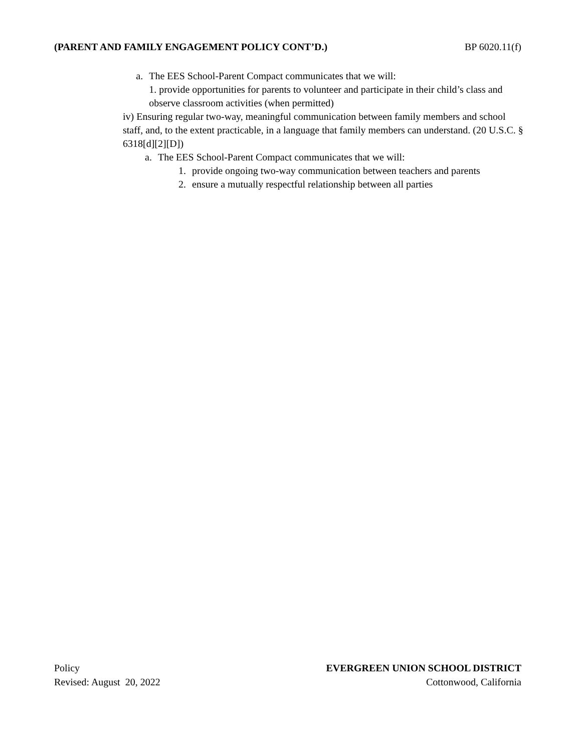(PARENT AND FAMILY ENGAGEMENT POLICY CONT’D.) BP 6020.11(f)
a. The EES School-Parent Compact communicates that we will:
1. provide opportunities for parents to volunteer and participate in their child’s class and observe classroom activities (when permitted)
iv) Ensuring regular two-way, meaningful communication between family members and school staff, and, to the extent practicable, in a language that family members can understand. (20 U.S.C. § 6318[d][2][D])
a. The EES School-Parent Compact communicates that we will:
1. provide ongoing two-way communication between teachers and parents
2. ensure a mutually respectful relationship between all parties
Policy
Revised: August 20, 2022
EVERGREEN UNION SCHOOL DISTRICT
Cottonwood, California